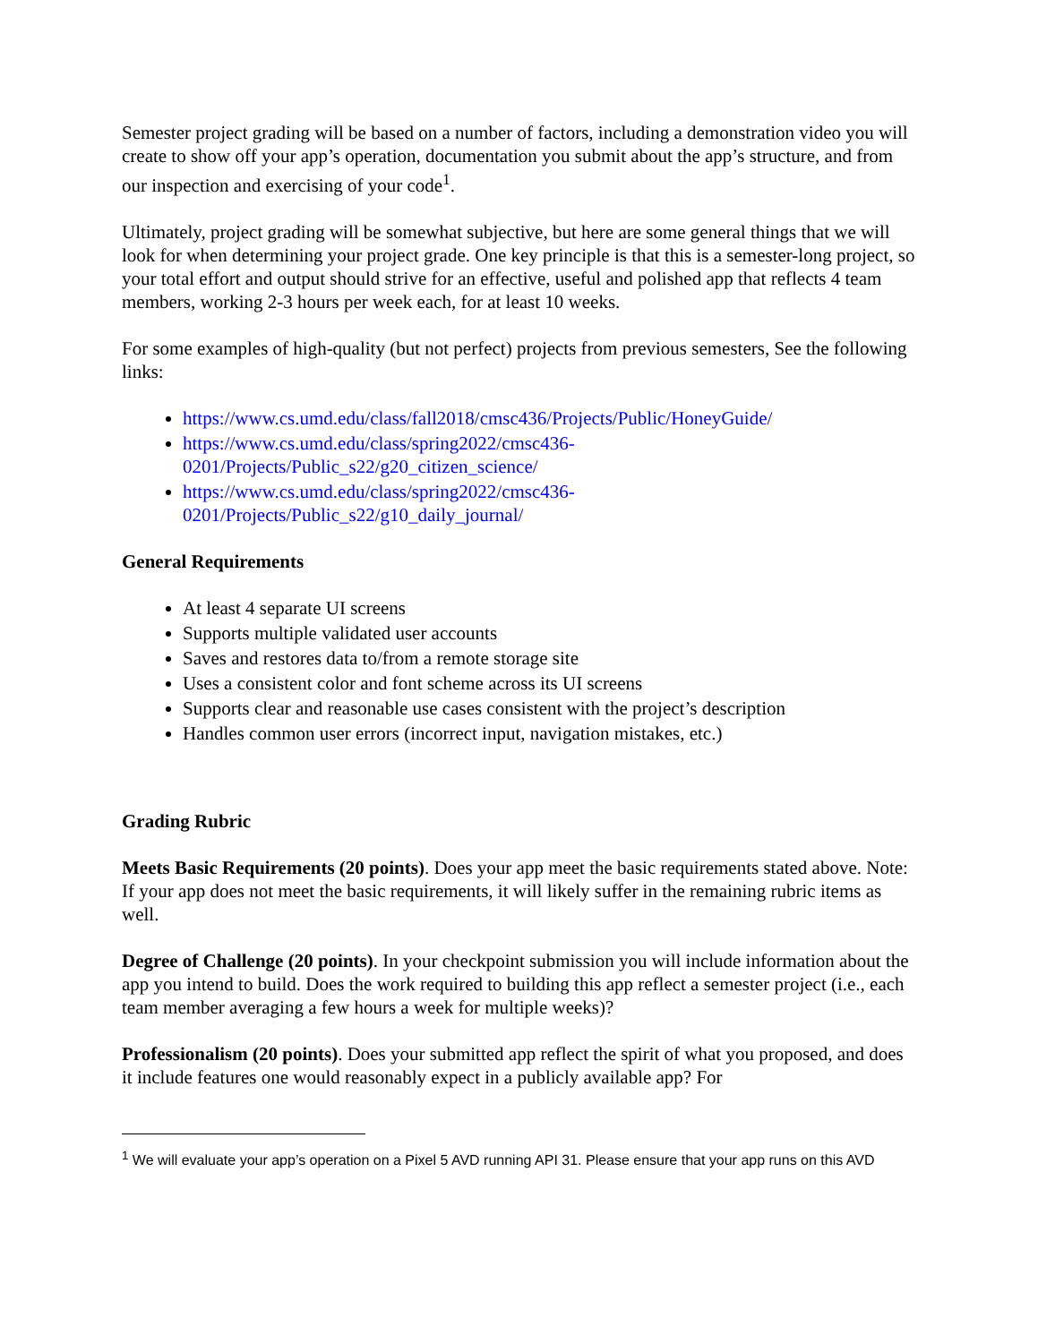Semester project grading will be based on a number of factors, including a demonstration video you will create to show off your app’s operation, documentation you submit about the app’s structure, and from our inspection and exercising of your code<sup>1</sup>.
Ultimately, project grading will be somewhat subjective, but here are some general things that we will look for when determining your project grade. One key principle is that this is a semester-long project, so your total effort and output should strive for an effective, useful and polished app that reflects 4 team members, working 2-3 hours per week each, for at least 10 weeks.
For some examples of high-quality (but not perfect) projects from previous semesters, See the following links:
https://www.cs.umd.edu/class/fall2018/cmsc436/Projects/Public/HoneyGuide/
https://www.cs.umd.edu/class/spring2022/cmsc436-
0201/Projects/Public_s22/g20_citizen_science/
https://www.cs.umd.edu/class/spring2022/cmsc436-
0201/Projects/Public_s22/g10_daily_journal/
General Requirements
At least 4 separate UI screens
Supports multiple validated user accounts
Saves and restores data to/from a remote storage site
Uses a consistent color and font scheme across its UI screens
Supports clear and reasonable use cases consistent with the project’s description
Handles common user errors (incorrect input, navigation mistakes, etc.)
Grading Rubric
Meets Basic Requirements (20 points). Does your app meet the basic requirements stated above. Note: If your app does not meet the basic requirements, it will likely suffer in the remaining rubric items as well.
Degree of Challenge (20 points). In your checkpoint submission you will include information about the app you intend to build. Does the work required to building this app reflect a semester project (i.e., each team member averaging a few hours a week for multiple weeks)?
Professionalism (20 points). Does your submitted app reflect the spirit of what you proposed, and does it include features one would reasonably expect in a publicly available app? For
<sup>1</sup> We will evaluate your app’s operation on a Pixel 5 AVD running API 31. Please ensure that your app runs on this AVD